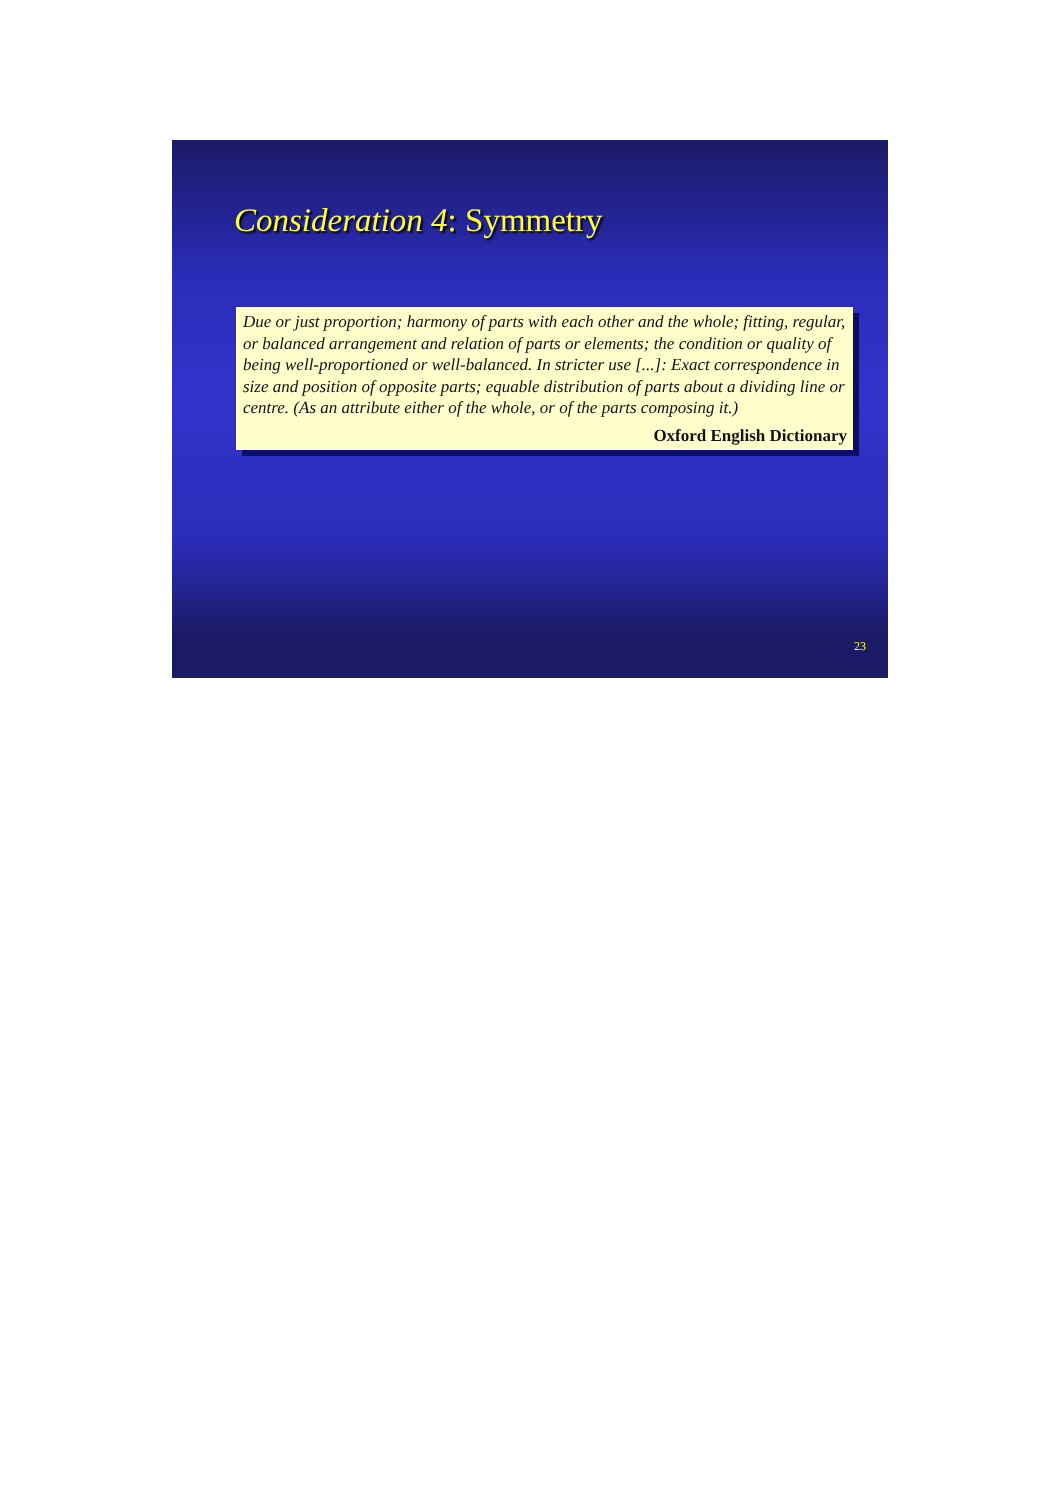Consideration 4: Symmetry
Due or just proportion; harmony of parts with each other and the whole; fitting, regular, or balanced arrangement and relation of parts or elements; the condition or quality of being well-proportioned or well-balanced. In stricter use [...]: Exact correspondence in size and position of opposite parts; equable distribution of parts about a dividing line or centre. (As an attribute either of the whole, or of the parts composing it.)
Oxford English Dictionary
23